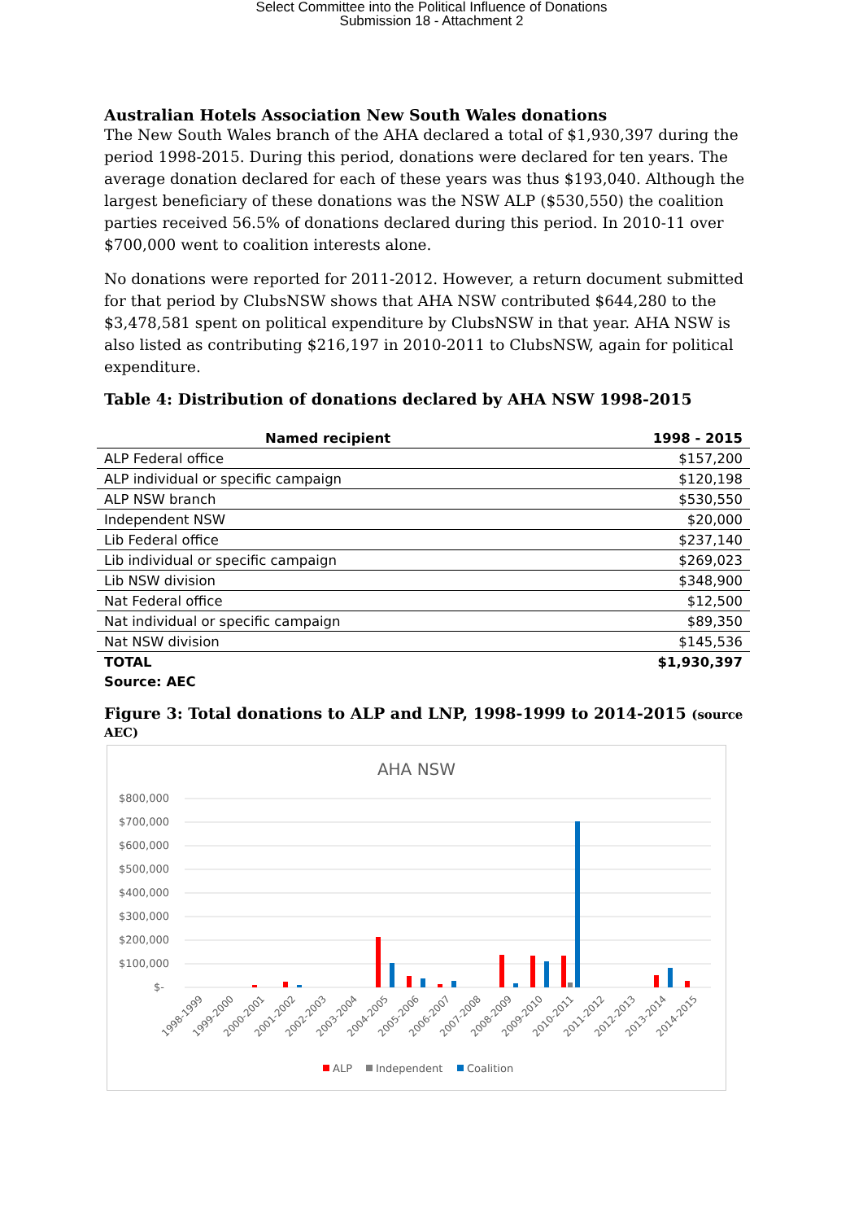Select Committee into the Political Influence of Donations
Submission 18 - Attachment 2
Australian Hotels Association New South Wales donations
The New South Wales branch of the AHA declared a total of $1,930,397 during the period 1998-2015. During this period, donations were declared for ten years. The average donation declared for each of these years was thus $193,040. Although the largest beneficiary of these donations was the NSW ALP ($530,550) the coalition parties received 56.5% of donations declared during this period. In 2010-11 over $700,000 went to coalition interests alone.
No donations were reported for 2011-2012. However, a return document submitted for that period by ClubsNSW shows that AHA NSW contributed $644,280 to the $3,478,581 spent on political expenditure by ClubsNSW in that year. AHA NSW is also listed as contributing $216,197 in 2010-2011 to ClubsNSW, again for political expenditure.
Table 4: Distribution of donations declared by AHA NSW 1998-2015
| Named recipient | 1998 - 2015 |
| --- | --- |
| ALP Federal office | $157,200 |
| ALP individual or specific campaign | $120,198 |
| ALP NSW branch | $530,550 |
| Independent NSW | $20,000 |
| Lib Federal office | $237,140 |
| Lib individual or specific campaign | $269,023 |
| Lib NSW division | $348,900 |
| Nat Federal office | $12,500 |
| Nat individual or specific campaign | $89,350 |
| Nat NSW division | $145,536 |
| TOTAL | $1,930,397 |
Source: AEC
Figure 3: Total donations to ALP and LNP, 1998-1999 to 2014-2015 (source AEC)
AHA NSW
$800,000
$700,000
$600,000
$500,000
$400,000
$300,000
$200,000
$100,000
$-
1998-1999
1999-2000
2000-2001
2001-2002
2002-2003
2003-2004
2004-2005
2005-2006
2006-2007
2007-2008
2008-2009
2009-2010
2010-2011
2011-2012
2012-2013
2013-2014
2014-2015
ALP
Independent
Coalition